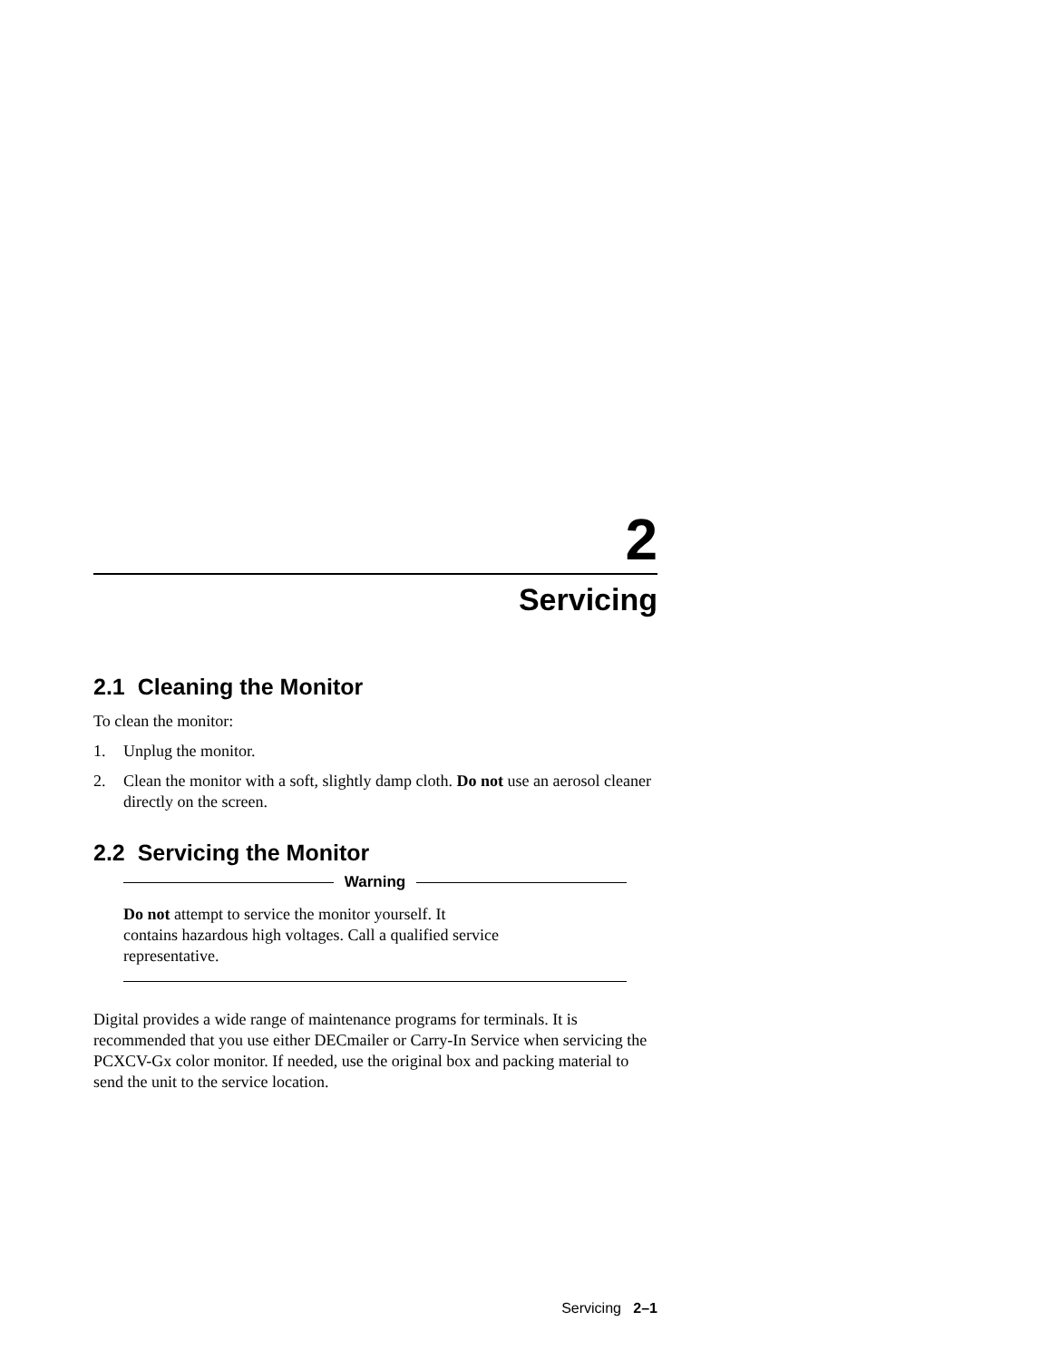2
Servicing
2.1 Cleaning the Monitor
To clean the monitor:
1. Unplug the monitor.
2. Clean the monitor with a soft, slightly damp cloth. Do not use an aerosol cleaner directly on the screen.
2.2 Servicing the Monitor
Warning
Do not attempt to service the monitor yourself. It
contains hazardous high voltages. Call a qualified service
representative.
Digital provides a wide range of maintenance programs for terminals. It is recommended that you use either DECmailer or Carry-In Service when servicing the PCXCV-Gx color monitor. If needed, use the original box and packing material to send the unit to the service location.
Servicing 2–1